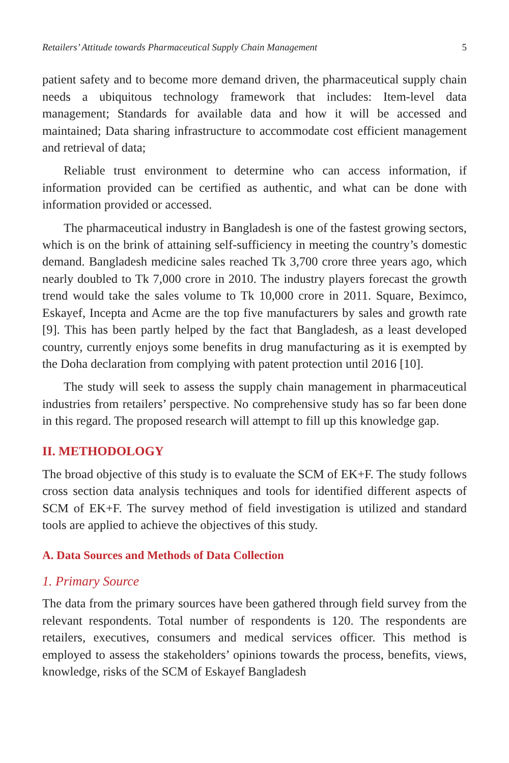Retailers’ Attitude towards Pharmaceutical Supply Chain Management 5
patient safety and to become more demand driven, the pharmaceutical supply chain needs a ubiquitous technology framework that includes: Item-level data management; Standards for available data and how it will be accessed and maintained; Data sharing infrastructure to accommodate cost efficient management and retrieval of data;
Reliable trust environment to determine who can access information, if information provided can be certified as authentic, and what can be done with information provided or accessed.
The pharmaceutical industry in Bangladesh is one of the fastest growing sectors, which is on the brink of attaining self-sufficiency in meeting the country’s domestic demand. Bangladesh medicine sales reached Tk 3,700 crore three years ago, which nearly doubled to Tk 7,000 crore in 2010. The industry players forecast the growth trend would take the sales volume to Tk 10,000 crore in 2011. Square, Beximco, Eskayef, Incepta and Acme are the top five manufacturers by sales and growth rate [9]. This has been partly helped by the fact that Bangladesh, as a least developed country, currently enjoys some benefits in drug manufacturing as it is exempted by the Doha declaration from complying with patent protection until 2016 [10].
The study will seek to assess the supply chain management in pharmaceutical industries from retailers’ perspective. No comprehensive study has so far been done in this regard. The proposed research will attempt to fill up this knowledge gap.
II. METHODOLOGY
The broad objective of this study is to evaluate the SCM of EK+F. The study follows cross section data analysis techniques and tools for identified different aspects of SCM of EK+F. The survey method of field investigation is utilized and standard tools are applied to achieve the objectives of this study.
A. Data Sources and Methods of Data Collection
1. Primary Source
The data from the primary sources have been gathered through field survey from the relevant respondents. Total number of respondents is 120. The respondents are retailers, executives, consumers and medical services officer. This method is employed to assess the stakeholders’ opinions towards the process, benefits, views, knowledge, risks of the SCM of Eskayef Bangladesh